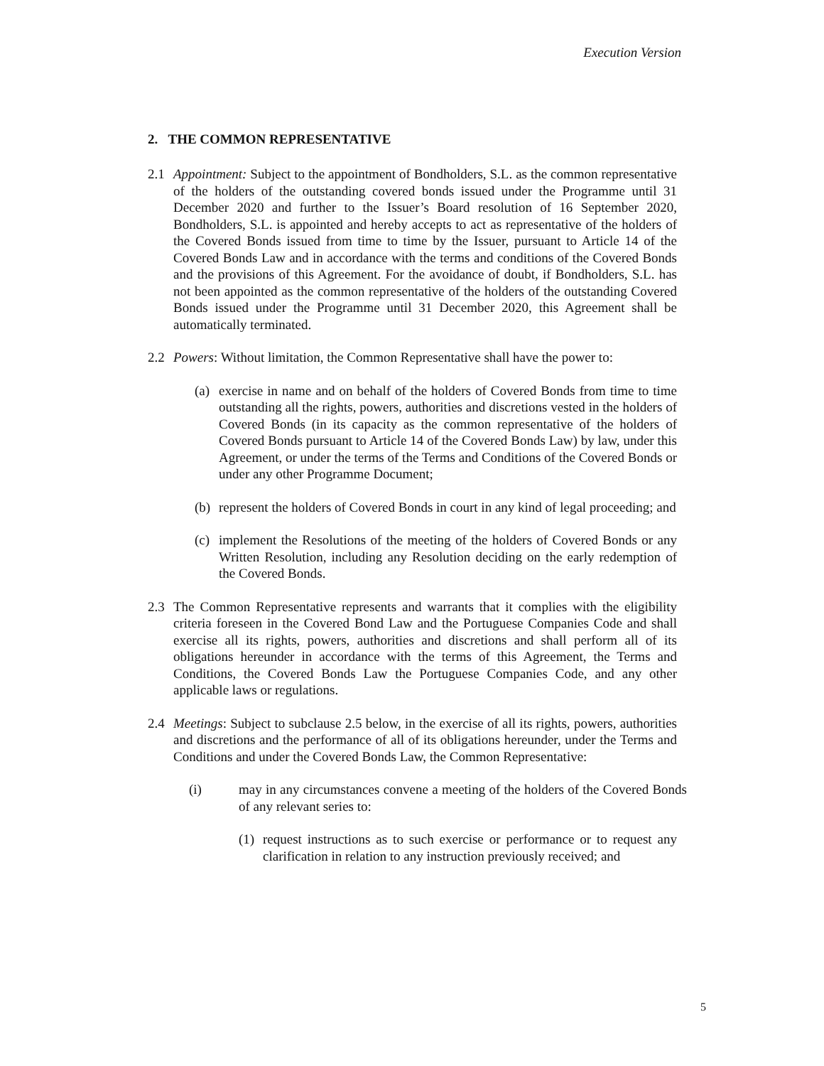Execution Version
2. THE COMMON REPRESENTATIVE
2.1 Appointment: Subject to the appointment of Bondholders, S.L. as the common representative of the holders of the outstanding covered bonds issued under the Programme until 31 December 2020 and further to the Issuer’s Board resolution of 16 September 2020, Bondholders, S.L. is appointed and hereby accepts to act as representative of the holders of the Covered Bonds issued from time to time by the Issuer, pursuant to Article 14 of the Covered Bonds Law and in accordance with the terms and conditions of the Covered Bonds and the provisions of this Agreement. For the avoidance of doubt, if Bondholders, S.L. has not been appointed as the common representative of the holders of the outstanding Covered Bonds issued under the Programme until 31 December 2020, this Agreement shall be automatically terminated.
2.2 Powers: Without limitation, the Common Representative shall have the power to:
(a)
exercise in name and on behalf of the holders of Covered Bonds from time to time outstanding all the rights, powers, authorities and discretions vested in the holders of Covered Bonds (in its capacity as the common representative of the holders of Covered Bonds pursuant to Article 14 of the Covered Bonds Law) by law, under this Agreement, or under the terms of the Terms and Conditions of the Covered Bonds or under any other Programme Document;
(b)
represent the holders of Covered Bonds in court in any kind of legal proceeding; and
(c)
implement the Resolutions of the meeting of the holders of Covered Bonds or any Written Resolution, including any Resolution deciding on the early redemption of the Covered Bonds.
2.3 The Common Representative represents and warrants that it complies with the eligibility criteria foreseen in the Covered Bond Law and the Portuguese Companies Code and shall exercise all its rights, powers, authorities and discretions and shall perform all of its obligations hereunder in accordance with the terms of this Agreement, the Terms and Conditions, the Covered Bonds Law the Portuguese Companies Code, and any other applicable laws or regulations.
2.4 Meetings: Subject to subclause 2.5 below, in the exercise of all its rights, powers, authorities and discretions and the performance of all of its obligations hereunder, under the Terms and Conditions and under the Covered Bonds Law, the Common Representative:
(i) may in any circumstances convene a meeting of the holders of the Covered Bonds of any relevant series to:
(1)
request instructions as to such exercise or performance or to request any clarification in relation to any instruction previously received; and
5